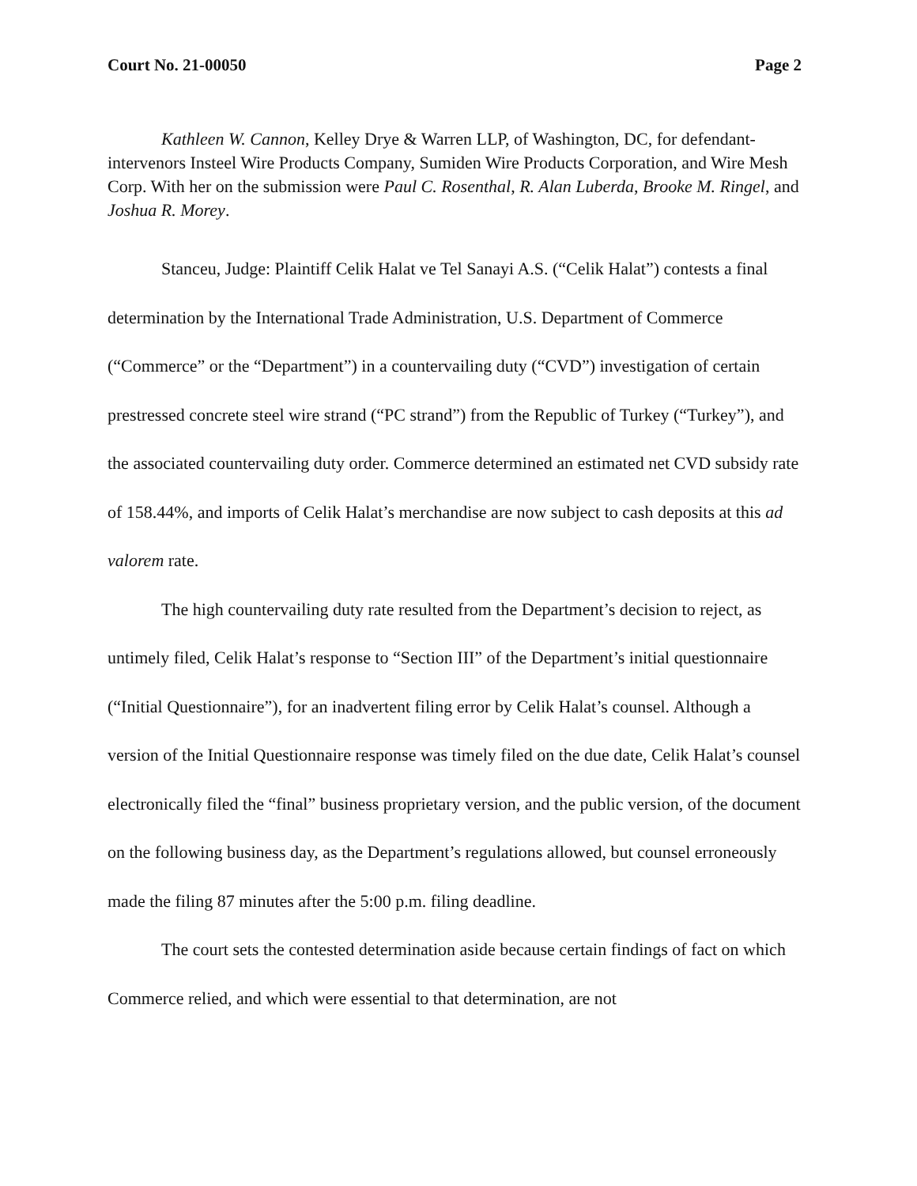Court No. 21-00050 Page 2
Kathleen W. Cannon, Kelley Drye & Warren LLP, of Washington, DC, for defendant-intervenors Insteel Wire Products Company, Sumiden Wire Products Corporation, and Wire Mesh Corp. With her on the submission were Paul C. Rosenthal, R. Alan Luberda, Brooke M. Ringel, and Joshua R. Morey.
Stanceu, Judge: Plaintiff Celik Halat ve Tel Sanayi A.S. (“Celik Halat”) contests a final determination by the International Trade Administration, U.S. Department of Commerce (“Commerce” or the “Department”) in a countervailing duty (“CVD”) investigation of certain prestressed concrete steel wire strand (“PC strand”) from the Republic of Turkey (“Turkey”), and the associated countervailing duty order. Commerce determined an estimated net CVD subsidy rate of 158.44%, and imports of Celik Halat’s merchandise are now subject to cash deposits at this ad valorem rate.
The high countervailing duty rate resulted from the Department’s decision to reject, as untimely filed, Celik Halat’s response to “Section III” of the Department’s initial questionnaire (“Initial Questionnaire”), for an inadvertent filing error by Celik Halat’s counsel. Although a version of the Initial Questionnaire response was timely filed on the due date, Celik Halat’s counsel electronically filed the “final” business proprietary version, and the public version, of the document on the following business day, as the Department’s regulations allowed, but counsel erroneously made the filing 87 minutes after the 5:00 p.m. filing deadline.
The court sets the contested determination aside because certain findings of fact on which Commerce relied, and which were essential to that determination, are not